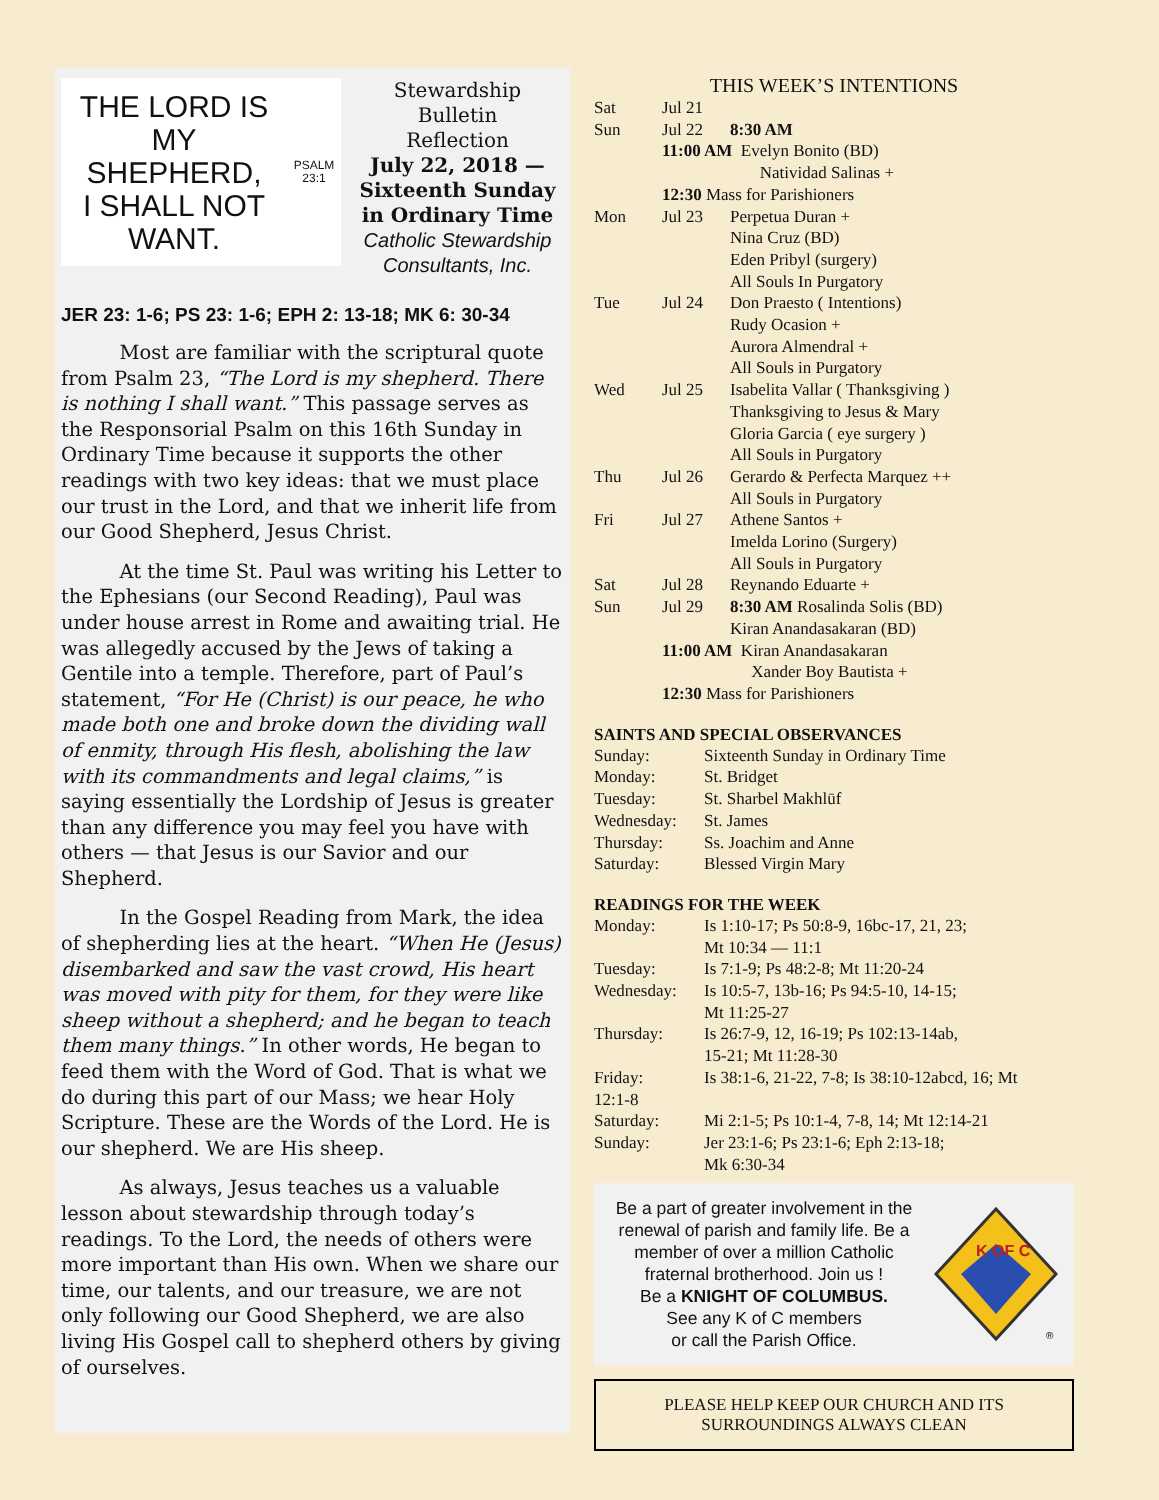THE LORD IS
MY SHEPHERD,
I SHALL NOT WANT.
PSALM 23:1
Stewardship
Bulletin
Reflection
July 22, 2018 — Sixteenth Sunday in Ordinary Time
Catholic Stewardship Consultants, Inc.
JER 23: 1-6; PS 23: 1-6; EPH 2: 13-18; MK 6: 30-34
   Most are familiar with the scriptural quote from Psalm 23, “The Lord is my shepherd. There is nothing I shall want.” This passage serves as the Responsorial Psalm on this 16th Sunday in Ordinary Time because it supports the other readings with two key ideas: that we must place our trust in the Lord, and that we inherit life from our Good Shepherd, Jesus Christ.
   At the time St. Paul was writing his Letter to the Ephesians (our Second Reading), Paul was under house arrest in Rome and awaiting trial. He was allegedly accused by the Jews of taking a Gentile into a temple. Therefore, part of Paul’s statement, “For He (Christ) is our peace, he who made both one and broke down the dividing wall of enmity, through His flesh, abolishing the law with its commandments and legal claims,” is saying essentially the Lordship of Jesus is greater than any difference you may feel you have with others — that Jesus is our Savior and our Shepherd.
   In the Gospel Reading from Mark, the idea of shepherding lies at the heart. “When He (Jesus) disembarked and saw the vast crowd, His heart was moved with pity for them, for they were like sheep without a shepherd; and he began to teach them many things.” In other words, He began to feed them with the Word of God. That is what we do during this part of our Mass; we hear Holy Scripture. These are the Words of the Lord. He is our shepherd. We are His sheep.
   As always, Jesus teaches us a valuable lesson about stewardship through today’s readings. To the Lord, the needs of others were more important than His own. When we share our time, our talents, and our treasure, we are not only following our Good Shepherd, we are also living His Gospel call to shepherd others by giving of ourselves.
THIS WEEK’S INTENTIONS
| Sat | Jul 21 | |
| Sun | Jul 22 | 8:30 AM |
| | 11:00 AM Evelyn Bonito (BD) Natividad Salinas + | |
| | 12:30 Mass for Parishioners | |
| Mon | Jul 23 | Perpetua Duran + Nina Cruz (BD) Eden Pribyl (surgery) All Souls In Purgatory |
| Tue | Jul 24 | Don Praesto ( Intentions) Rudy Ocasion + Aurora Almendral + All Souls in Purgatory |
| Wed | Jul 25 | Isabelita Vallar ( Thanksgiving ) Thanksgiving to Jesus & Mary Gloria Garcia ( eye surgery ) All Souls in Purgatory |
| Thu | Jul 26 | Gerardo & Perfecta Marquez ++ All Souls in Purgatory |
| Fri | Jul 27 | Athene Santos + Imelda Lorino (Surgery) All Souls in Purgatory |
| Sat | Jul 28 | Reynando Eduarte + |
| Sun | Jul 29 | 8:30 AM Rosalinda Solis (BD) Kiran Anandasakaran (BD) |
| | 11:00 AM Kiran Anandasakaran Xander Boy Bautista + | |
| | 12:30 Mass for Parishioners | |
SAINTS AND SPECIAL OBSERVANCES
| Sunday: | Sixteenth Sunday in Ordinary Time |
| Monday: | St. Bridget |
| Tuesday: | St. Sharbel Makhlūf |
| Wednesday: | St. James |
| Thursday: | Ss. Joachim and Anne |
| Saturday: | Blessed Virgin Mary |
READINGS FOR THE WEEK
| Monday: | Is 1:10-17; Ps 50:8-9, 16bc-17, 21, 23; Mt 10:34 — 11:1 |
| Tuesday: | Is 7:1-9; Ps 48:2-8; Mt 11:20-24 |
| Wednesday: | Is 10:5-7, 13b-16; Ps 94:5-10, 14-15; Mt 11:25-27 |
| Thursday: | Is 26:7-9, 12, 16-19; Ps 102:13-14ab, 15-21; Mt 11:28-30 |
| Friday: 12:1-8 | Is 38:1-6, 21-22, 7-8; Is 38:10-12abcd, 16; Mt |
| Saturday: | Mi 2:1-5; Ps 10:1-4, 7-8, 14; Mt 12:14-21 |
| Sunday: | Jer 23:1-6; Ps 23:1-6; Eph 2:13-18; Mk 6:30-34 |
Be a part of greater involvement in the renewal of parish and family life. Be a member of over a million Catholic fraternal brotherhood. Join us !
Be a KNIGHT OF COLUMBUS.
See any K of C members
or call the Parish Office.
K OF C
®
PLEASE HELP KEEP OUR CHURCH AND ITS
SURROUNDINGS ALWAYS CLEAN